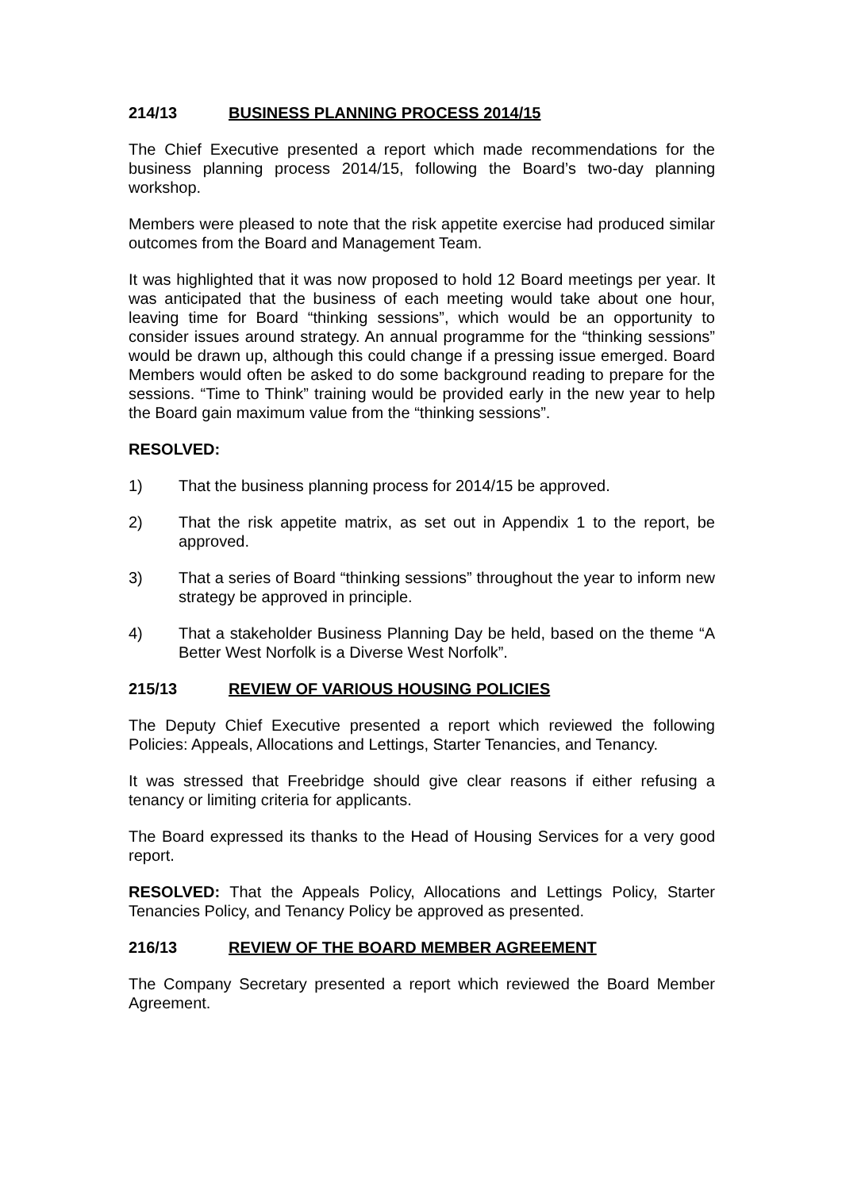214/13 BUSINESS PLANNING PROCESS 2014/15
The Chief Executive presented a report which made recommendations for the business planning process 2014/15, following the Board’s two-day planning workshop.
Members were pleased to note that the risk appetite exercise had produced similar outcomes from the Board and Management Team.
It was highlighted that it was now proposed to hold 12 Board meetings per year. It was anticipated that the business of each meeting would take about one hour, leaving time for Board “thinking sessions”, which would be an opportunity to consider issues around strategy. An annual programme for the “thinking sessions” would be drawn up, although this could change if a pressing issue emerged. Board Members would often be asked to do some background reading to prepare for the sessions. “Time to Think” training would be provided early in the new year to help the Board gain maximum value from the “thinking sessions”.
RESOLVED:
1) That the business planning process for 2014/15 be approved.
2) That the risk appetite matrix, as set out in Appendix 1 to the report, be approved.
3) That a series of Board “thinking sessions” throughout the year to inform new strategy be approved in principle.
4) That a stakeholder Business Planning Day be held, based on the theme “A Better West Norfolk is a Diverse West Norfolk”.
215/13 REVIEW OF VARIOUS HOUSING POLICIES
The Deputy Chief Executive presented a report which reviewed the following Policies: Appeals, Allocations and Lettings, Starter Tenancies, and Tenancy.
It was stressed that Freebridge should give clear reasons if either refusing a tenancy or limiting criteria for applicants.
The Board expressed its thanks to the Head of Housing Services for a very good report.
RESOLVED: That the Appeals Policy, Allocations and Lettings Policy, Starter Tenancies Policy, and Tenancy Policy be approved as presented.
216/13 REVIEW OF THE BOARD MEMBER AGREEMENT
The Company Secretary presented a report which reviewed the Board Member Agreement.